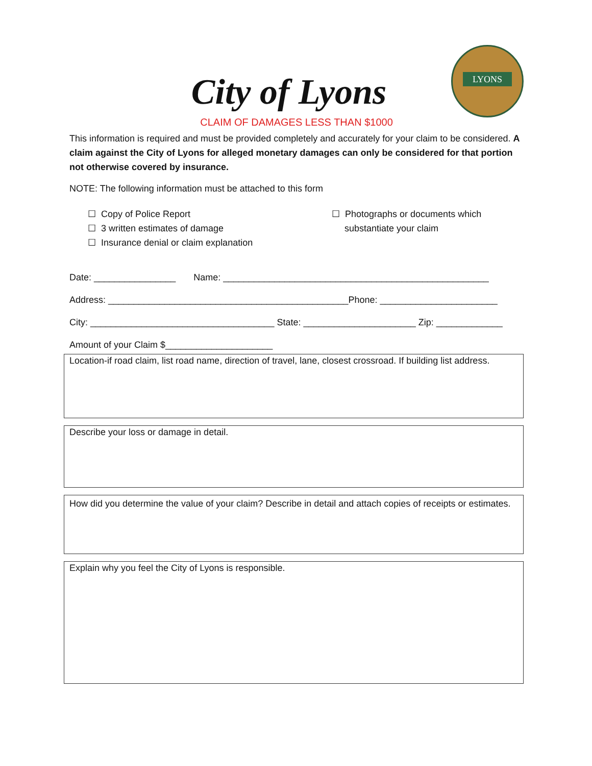LYONS
City of Lyons
CLAIM OF DAMAGES LESS THAN $1000
This information is required and must be provided completely and accurately for your claim to be considered. A claim against the City of Lyons for alleged monetary damages can only be considered for that portion not otherwise covered by insurance.
NOTE: The following information must be attached to this form
☐ Copy of Police Report
☐ 3 written estimates of damage
☐ Insurance denial or claim explanation
☐ Photographs or documents which
substantiate your claim
Date: ________________ Name: ____________________________________________________
Address: _______________________________________________Phone: _______________________
City: ____________________________________ State: ______________________ Zip: _____________
Amount of your Claim $_____________________
Location-if road claim, list road name, direction of travel, lane, closest crossroad. If building list address.
Describe your loss or damage in detail.
How did you determine the value of your claim? Describe in detail and attach copies of receipts or estimates.
Explain why you feel the City of Lyons is responsible.